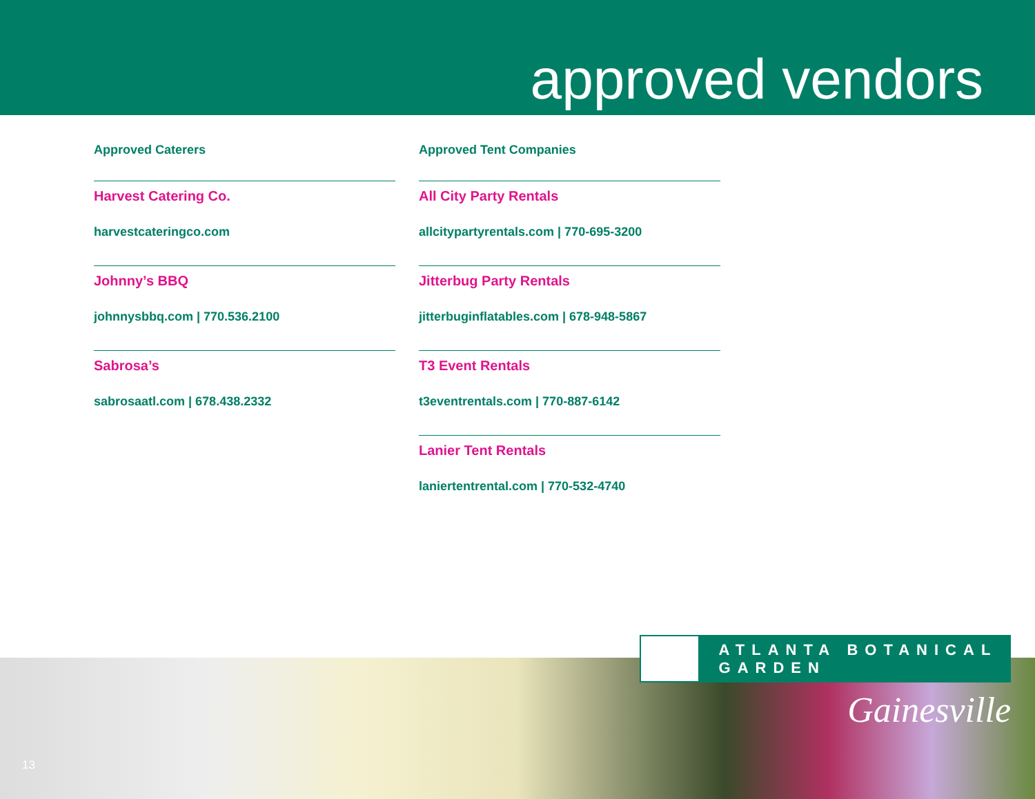approved vendors
Approved Caterers
Harvest Catering Co.
harvestcateringco.com
Johnny’s BBQ
johnnysbbq.com | 770.536.2100
Sabrosa’s
sabrosaatl.com | 678.438.2332
Approved Tent Companies
All City Party Rentals
allcitypartyrentals.com | 770-695-3200
Jitterbug Party Rentals
jitterbuginflatables.com | 678-948-5867
T3 Event Rentals
t3eventrentals.com | 770-887-6142
Lanier Tent Rentals
laniertentrental.com | 770-532-4740
ATLANTA BOTANICAL GARDEN
Gainesville
13